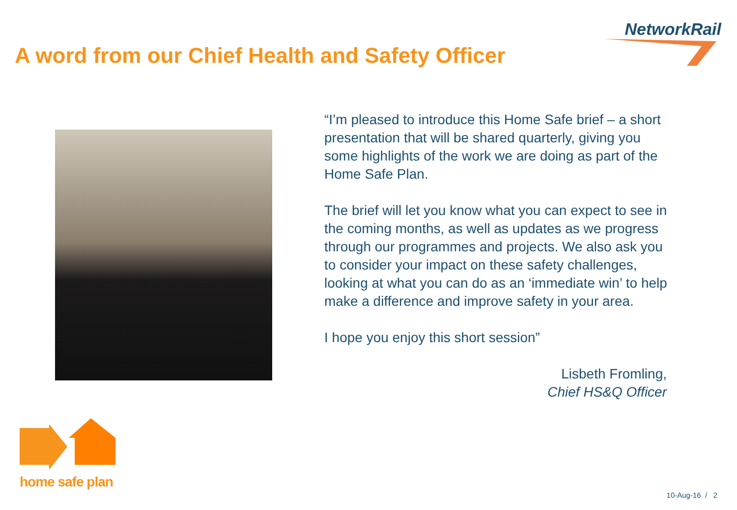NetworkRail
A word from our Chief Health and Safety Officer
“I’m pleased to introduce this Home Safe brief – a short presentation that will be shared quarterly, giving you some highlights of the work we are doing as part of the Home Safe Plan.
The brief will let you know what you can expect to see in the coming months, as well as updates as we progress through our programmes and projects. We also ask you to consider your impact on these safety challenges, looking at what you can do as an ‘immediate win’ to help make a difference and improve safety in your area.
I hope you enjoy this short session”
Lisbeth Fromling,
Chief HS&Q Officer
home safe plan
10-Aug-16 / 2